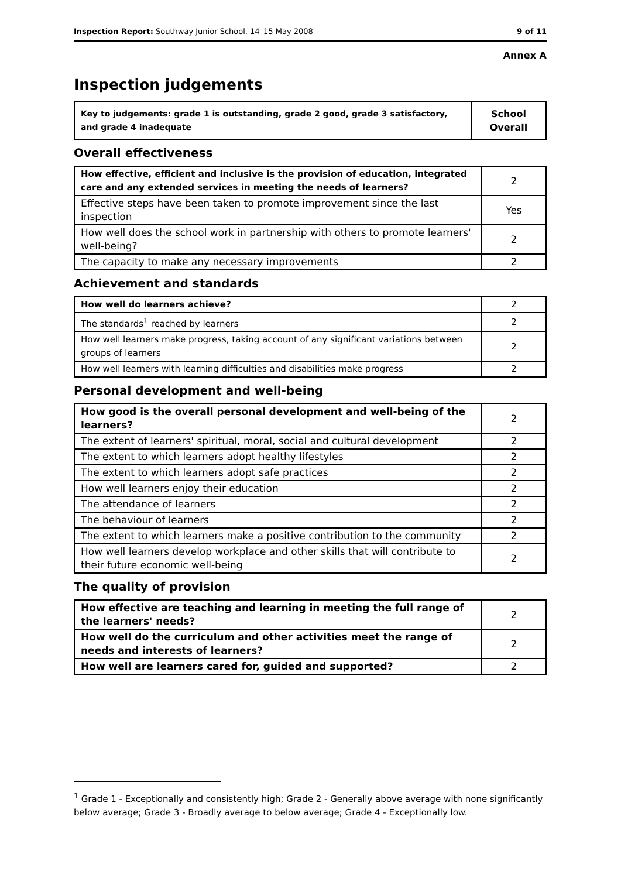Inspection Report: Southway Junior School, 14–15 May 2008 9 of 11
Annex A
Inspection judgements
| Key to judgements: grade 1 is outstanding, grade 2 good, grade 3 satisfactory, and grade 4 inadequate | School Overall |
Overall effectiveness
| How effective, efficient and inclusive is the provision of education, integrated care and any extended services in meeting the needs of learners? | 2 |
| Effective steps have been taken to promote improvement since the last inspection | Yes |
| How well does the school work in partnership with others to promote learners' well-being? | 2 |
| The capacity to make any necessary improvements | 2 |
Achievement and standards
| How well do learners achieve? | 2 |
| The standards<sup>1</sup> reached by learners | 2 |
| How well learners make progress, taking account of any significant variations between groups of learners | 2 |
| How well learners with learning difficulties and disabilities make progress | 2 |
Personal development and well-being
| How good is the overall personal development and well-being of the learners? | 2 |
| The extent of learners' spiritual, moral, social and cultural development | 2 |
| The extent to which learners adopt healthy lifestyles | 2 |
| The extent to which learners adopt safe practices | 2 |
| How well learners enjoy their education | 2 |
| The attendance of learners | 2 |
| The behaviour of learners | 2 |
| The extent to which learners make a positive contribution to the community | 2 |
| How well learners develop workplace and other skills that will contribute to their future economic well-being | 2 |
The quality of provision
| How effective are teaching and learning in meeting the full range of the learners' needs? | 2 |
| How well do the curriculum and other activities meet the range of needs and interests of learners? | 2 |
| How well are learners cared for, guided and supported? | 2 |
<sup>1</sup> Grade 1 - Exceptionally and consistently high; Grade 2 - Generally above average with none significantly below average; Grade 3 - Broadly average to below average; Grade 4 - Exceptionally low.